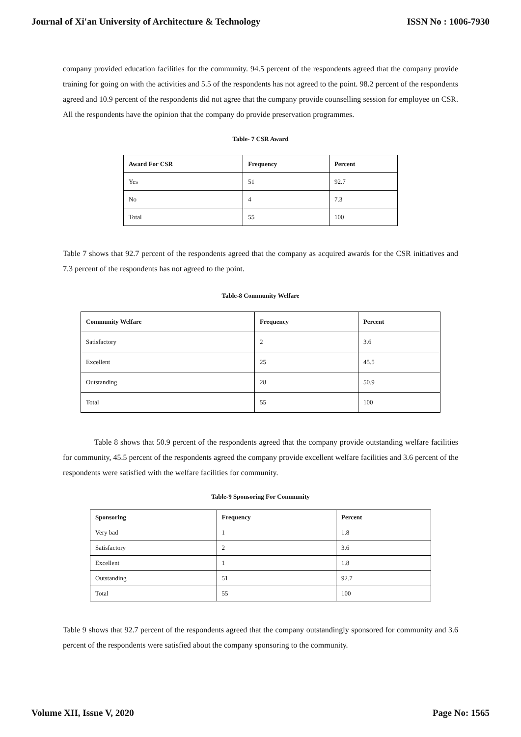Journal of Xi'an University of Architecture & Technology ISSN No : 1006-7930
company provided education facilities for the community. 94.5 percent of the respondents agreed that the company provide training for going on with the activities and 5.5 of the respondents has not agreed to the point. 98.2 percent of the respondents agreed and 10.9 percent of the respondents did not agree that the company provide counselling session for employee on CSR. All the respondents have the opinion that the company do provide preservation programmes.
Table- 7 CSR Award
| Award For CSR | Frequency | Percent |
| --- | --- | --- |
| Yes | 51 | 92.7 |
| No | 4 | 7.3 |
| Total | 55 | 100 |
Table 7 shows that 92.7 percent of the respondents agreed that the company as acquired awards for the CSR initiatives and 7.3 percent of the respondents has not agreed to the point.
Table-8 Community Welfare
| Community Welfare | Frequency | Percent |
| --- | --- | --- |
| Satisfactory | 2 | 3.6 |
| Excellent | 25 | 45.5 |
| Outstanding | 28 | 50.9 |
| Total | 55 | 100 |
Table 8 shows that 50.9 percent of the respondents agreed that the company provide outstanding welfare facilities for community, 45.5 percent of the respondents agreed the company provide excellent welfare facilities and 3.6 percent of the respondents were satisfied with the welfare facilities for community.
Table-9 Sponsoring For Community
| Sponsoring | Frequency | Percent |
| --- | --- | --- |
| Very bad | 1 | 1.8 |
| Satisfactory | 2 | 3.6 |
| Excellent | 1 | 1.8 |
| Outstanding | 51 | 92.7 |
| Total | 55 | 100 |
Table 9 shows that 92.7 percent of the respondents agreed that the company outstandingly sponsored for community and 3.6 percent of the respondents were satisfied about the company sponsoring to the community.
Volume XII, Issue V, 2020 Page No: 1565